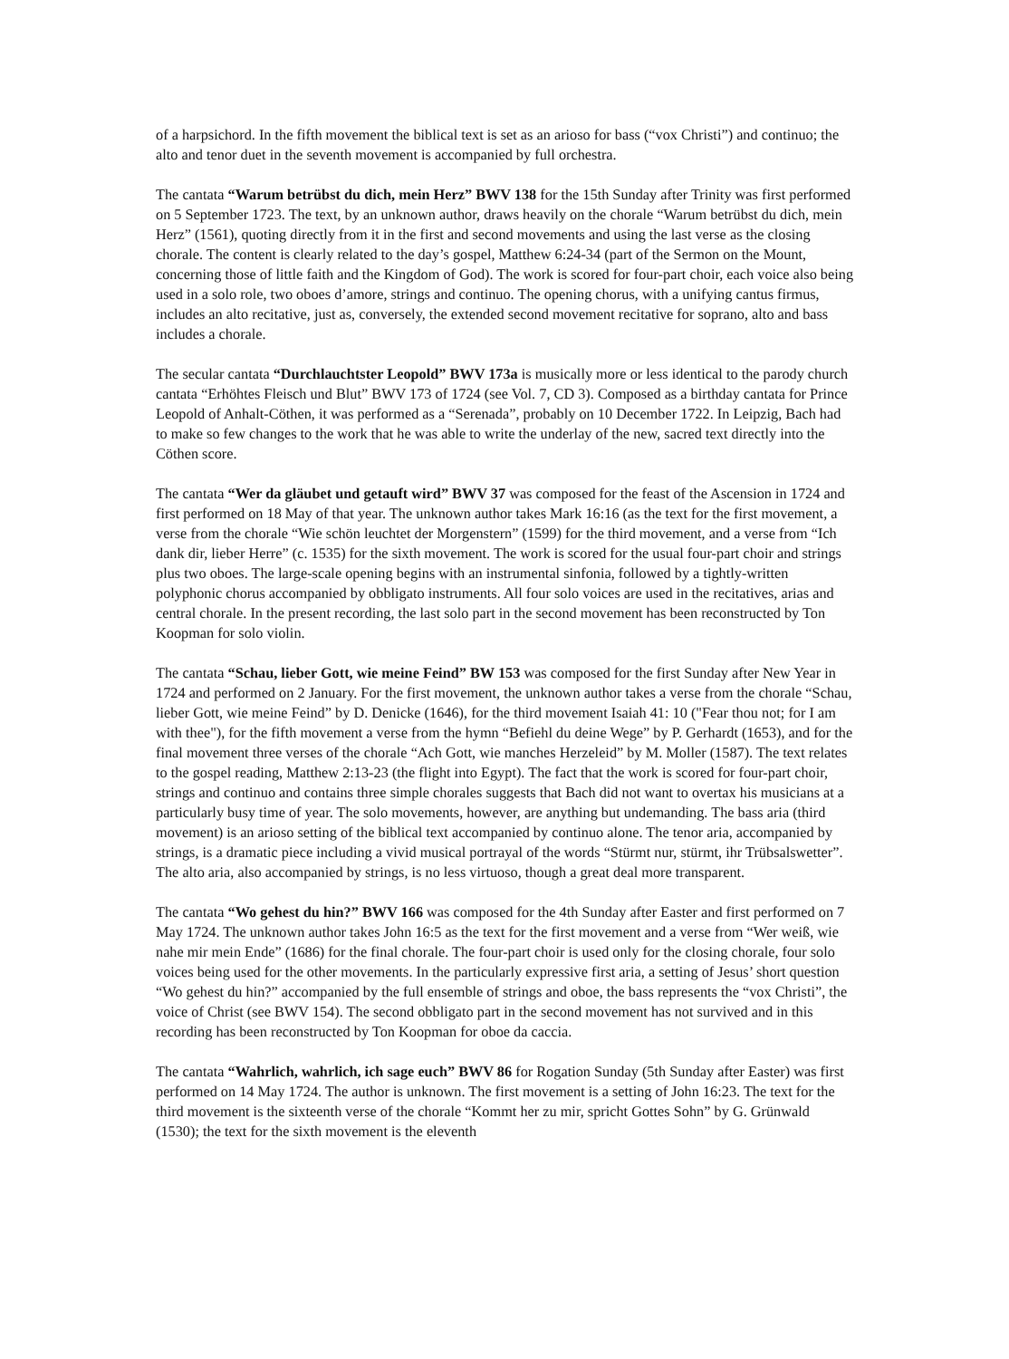of a harpsichord. In the fifth movement the biblical text is set as an arioso for bass (“vox Christi”) and continuo; the alto and tenor duet in the seventh movement is accompanied by full orchestra.
The cantata “Warum betrübst du dich, mein Herz” BWV 138 for the 15th Sunday after Trinity was first performed on 5 September 1723. The text, by an unknown author, draws heavily on the chorale “Warum betrübst du dich, mein Herz” (1561), quoting directly from it in the first and second movements and using the last verse as the closing chorale. The content is clearly related to the day’s gospel, Matthew 6:24-34 (part of the Sermon on the Mount, concerning those of little faith and the Kingdom of God). The work is scored for four-part choir, each voice also being used in a solo role, two oboes d’amore, strings and continuo. The opening chorus, with a unifying cantus firmus, includes an alto recitative, just as, conversely, the extended second movement recitative for soprano, alto and bass includes a chorale.
The secular cantata “Durchlauchtster Leopold” BWV 173a is musically more or less identical to the parody church cantata “Erhöhtes Fleisch und Blut” BWV 173 of 1724 (see Vol. 7, CD 3). Composed as a birthday cantata for Prince Leopold of Anhalt-Cöthen, it was performed as a “Serenada”, probably on 10 December 1722. In Leipzig, Bach had to make so few changes to the work that he was able to write the underlay of the new, sacred text directly into the Cöthen score.
The cantata “Wer da gläubet und getauft wird” BWV 37 was composed for the feast of the Ascension in 1724 and first performed on 18 May of that year. The unknown author takes Mark 16:16 (as the text for the first movement, a verse from the chorale “Wie schön leuchtet der Morgenstern” (1599) for the third movement, and a verse from “Ich dank dir, lieber Herre” (c. 1535) for the sixth movement. The work is scored for the usual four-part choir and strings plus two oboes. The large-scale opening begins with an instrumental sinfonia, followed by a tightly-written polyphonic chorus accompanied by obbligato instruments. All four solo voices are used in the recitatives, arias and central chorale. In the present recording, the last solo part in the second movement has been reconstructed by Ton Koopman for solo violin.
The cantata “Schau, lieber Gott, wie meine Feind” BW 153 was composed for the first Sunday after New Year in 1724 and performed on 2 January. For the first movement, the unknown author takes a verse from the chorale “Schau, lieber Gott, wie meine Feind” by D. Denicke (1646), for the third movement Isaiah 41: 10 ("Fear thou not; for I am with thee"), for the fifth movement a verse from the hymn “Befiehl du deine Wege” by P. Gerhardt (1653), and for the final movement three verses of the chorale “Ach Gott, wie manches Herzeleid” by M. Moller (1587). The text relates to the gospel reading, Matthew 2:13-23 (the flight into Egypt). The fact that the work is scored for four-part choir, strings and continuo and contains three simple chorales suggests that Bach did not want to overtax his musicians at a particularly busy time of year. The solo movements, however, are anything but undemanding. The bass aria (third movement) is an arioso setting of the biblical text accompanied by continuo alone. The tenor aria, accompanied by strings, is a dramatic piece including a vivid musical portrayal of the words “Stürmt nur, stürmt, ihr Trübsalswetter”. The alto aria, also accompanied by strings, is no less virtuoso, though a great deal more transparent.
The cantata “Wo gehest du hin?” BWV 166 was composed for the 4th Sunday after Easter and first performed on 7 May 1724. The unknown author takes John 16:5 as the text for the first movement and a verse from “Wer weiß, wie nahe mir mein Ende” (1686) for the final chorale. The four-part choir is used only for the closing chorale, four solo voices being used for the other movements. In the particularly expressive first aria, a setting of Jesus’ short question “Wo gehest du hin?” accompanied by the full ensemble of strings and oboe, the bass represents the “vox Christi”, the voice of Christ (see BWV 154). The second obbligato part in the second movement has not survived and in this recording has been reconstructed by Ton Koopman for oboe da caccia.
The cantata “Wahrlich, wahrlich, ich sage euch” BWV 86 for Rogation Sunday (5th Sunday after Easter) was first performed on 14 May 1724. The author is unknown. The first movement is a setting of John 16:23. The text for the third movement is the sixteenth verse of the chorale “Kommt her zu mir, spricht Gottes Sohn” by G. Grünwald (1530); the text for the sixth movement is the eleventh